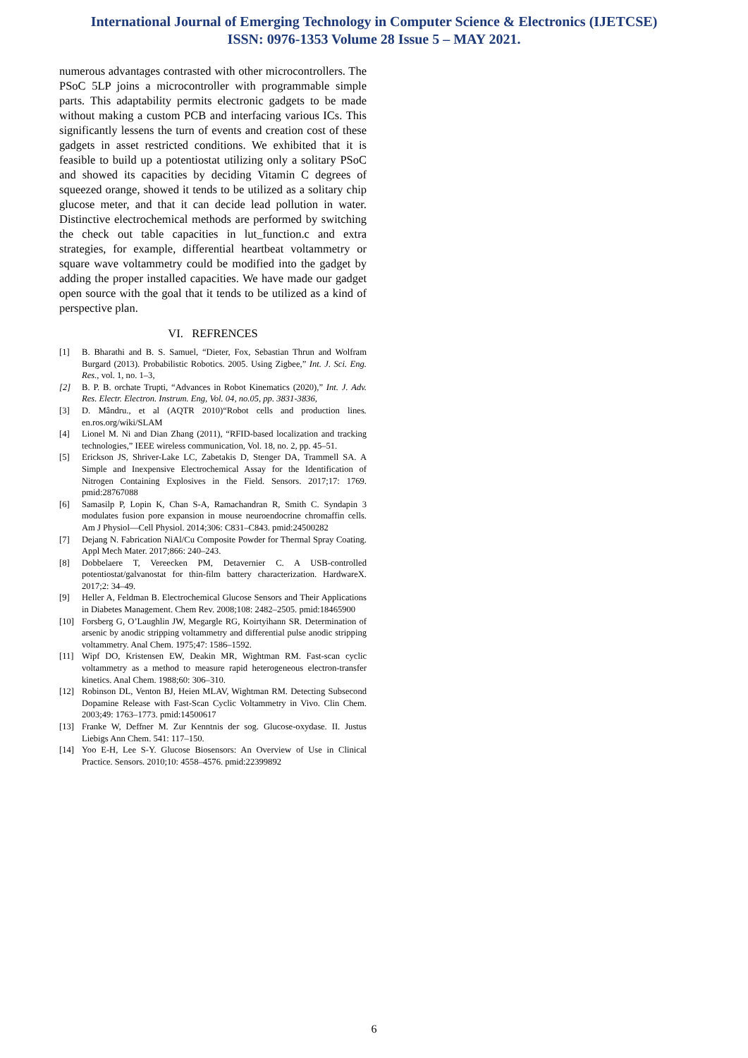International Journal of Emerging Technology in Computer Science & Electronics (IJETCSE)
ISSN: 0976-1353 Volume 28 Issue 5 – MAY 2021.
numerous advantages contrasted with other microcontrollers. The PSoC 5LP joins a microcontroller with programmable simple parts. This adaptability permits electronic gadgets to be made without making a custom PCB and interfacing various ICs. This significantly lessens the turn of events and creation cost of these gadgets in asset restricted conditions. We exhibited that it is feasible to build up a potentiostat utilizing only a solitary PSoC and showed its capacities by deciding Vitamin C degrees of squeezed orange, showed it tends to be utilized as a solitary chip glucose meter, and that it can decide lead pollution in water. Distinctive electrochemical methods are performed by switching the check out table capacities in lut_function.c and extra strategies, for example, differential heartbeat voltammetry or square wave voltammetry could be modified into the gadget by adding the proper installed capacities. We have made our gadget open source with the goal that it tends to be utilized as a kind of perspective plan.
VI. REFRENCES
[1] B. Bharathi and B. S. Samuel, “Dieter, Fox, Sebastian Thrun and Wolfram Burgard (2013). Probabilistic Robotics. 2005. Using Zigbee,” Int. J. Sci. Eng. Res., vol. 1, no. 1–3,
[2] B. P. B. orchate Trupti, “Advances in Robot Kinematics (2020),” Int. J. Adv. Res. Electr. Electron. Instrum. Eng, Vol. 04, no.05, pp. 3831-3836,
[3] D. Mândru., et al (AQTR 2010)“Robot cells and production lines. en.ros.org/wiki/SLAM
[4] Lionel M. Ni and Dian Zhang (2011), “RFID-based localization and tracking technologies,” IEEE wireless communication, Vol. 18, no. 2, pp. 45–51.
[5] Erickson JS, Shriver-Lake LC, Zabetakis D, Stenger DA, Trammell SA. A Simple and Inexpensive Electrochemical Assay for the Identification of Nitrogen Containing Explosives in the Field. Sensors. 2017;17: 1769. pmid:28767088
[6] Samasilp P, Lopin K, Chan S-A, Ramachandran R, Smith C. Syndapin 3 modulates fusion pore expansion in mouse neuroendocrine chromaffin cells. Am J Physiol—Cell Physiol. 2014;306: C831–C843. pmid:24500282
[7] Dejang N. Fabrication NiAl/Cu Composite Powder for Thermal Spray Coating. Appl Mech Mater. 2017;866: 240–243.
[8] Dobbelaere T, Vereecken PM, Detavernier C. A USB-controlled potentiostat/galvanostat for thin-film battery characterization. HardwareX. 2017;2: 34–49.
[9] Heller A, Feldman B. Electrochemical Glucose Sensors and Their Applications in Diabetes Management. Chem Rev. 2008;108: 2482–2505. pmid:18465900
[10] Forsberg G, O’Laughlin JW, Megargle RG, Koirtyihann SR. Determination of arsenic by anodic stripping voltammetry and differential pulse anodic stripping voltammetry. Anal Chem. 1975;47: 1586–1592.
[11] Wipf DO, Kristensen EW, Deakin MR, Wightman RM. Fast-scan cyclic voltammetry as a method to measure rapid heterogeneous electron-transfer kinetics. Anal Chem. 1988;60: 306–310.
[12] Robinson DL, Venton BJ, Heien MLAV, Wightman RM. Detecting Subsecond Dopamine Release with Fast-Scan Cyclic Voltammetry in Vivo. Clin Chem. 2003;49: 1763–1773. pmid:14500617
[13] Franke W, Deffner M. Zur Kenntnis der sog. Glucose-oxydase. II. Justus Liebigs Ann Chem. 541: 117–150.
[14] Yoo E-H, Lee S-Y. Glucose Biosensors: An Overview of Use in Clinical Practice. Sensors. 2010;10: 4558–4576. pmid:22399892
6